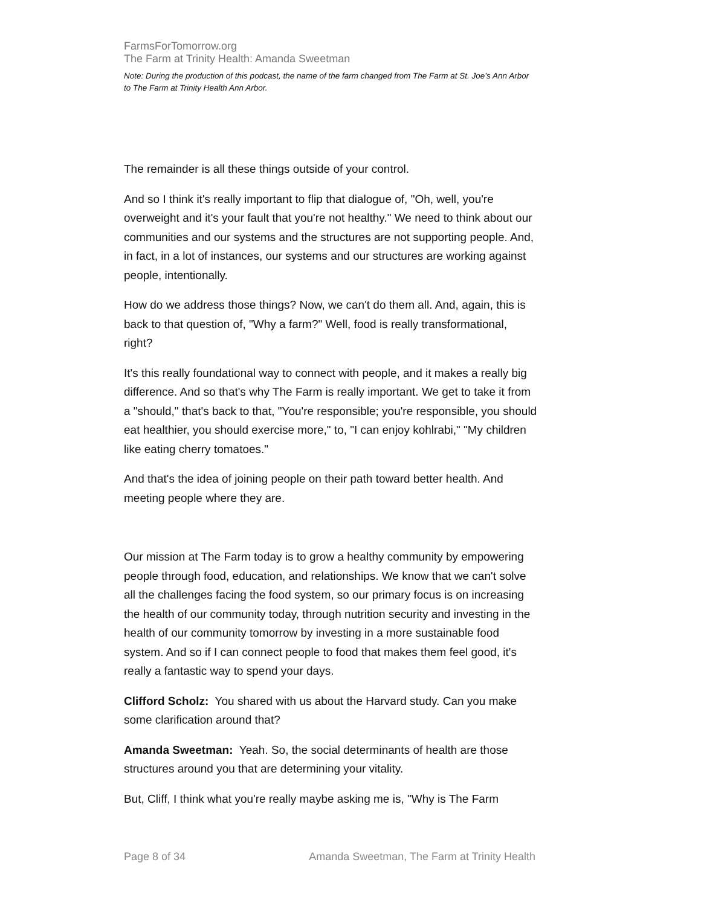FarmsForTomorrow.org
The Farm at Trinity Health: Amanda Sweetman
Note: During the production of this podcast, the name of the farm changed from The Farm at St. Joe’s Ann Arbor to The Farm at Trinity Health Ann Arbor.
The remainder is all these things outside of your control.
And so I think it's really important to flip that dialogue of, "Oh, well, you're overweight and it's your fault that you're not healthy." We need to think about our communities and our systems and the structures are not supporting people. And, in fact, in a lot of instances, our systems and our structures are working against people, intentionally.
How do we address those things? Now, we can't do them all. And, again, this is back to that question of, "Why a farm?" Well, food is really transformational, right?
It's this really foundational way to connect with people, and it makes a really big difference. And so that's why The Farm is really important. We get to take it from a "should," that's back to that, "You're responsible; you're responsible, you should eat healthier, you should exercise more," to, "I can enjoy kohlrabi," "My children like eating cherry tomatoes."
And that's the idea of joining people on their path toward better health. And meeting people where they are.
Our mission at The Farm today is to grow a healthy community by empowering people through food, education, and relationships. We know that we can't solve all the challenges facing the food system, so our primary focus is on increasing the health of our community today, through nutrition security and investing in the health of our community tomorrow by investing in a more sustainable food system. And so if I can connect people to food that makes them feel good, it's really a fantastic way to spend your days.
Clifford Scholz: You shared with us about the Harvard study. Can you make some clarification around that?
Amanda Sweetman: Yeah. So, the social determinants of health are those structures around you that are determining your vitality.
But, Cliff, I think what you're really maybe asking me is, "Why is The Farm
Page 8 of 34 Amanda Sweetman, The Farm at Trinity Health